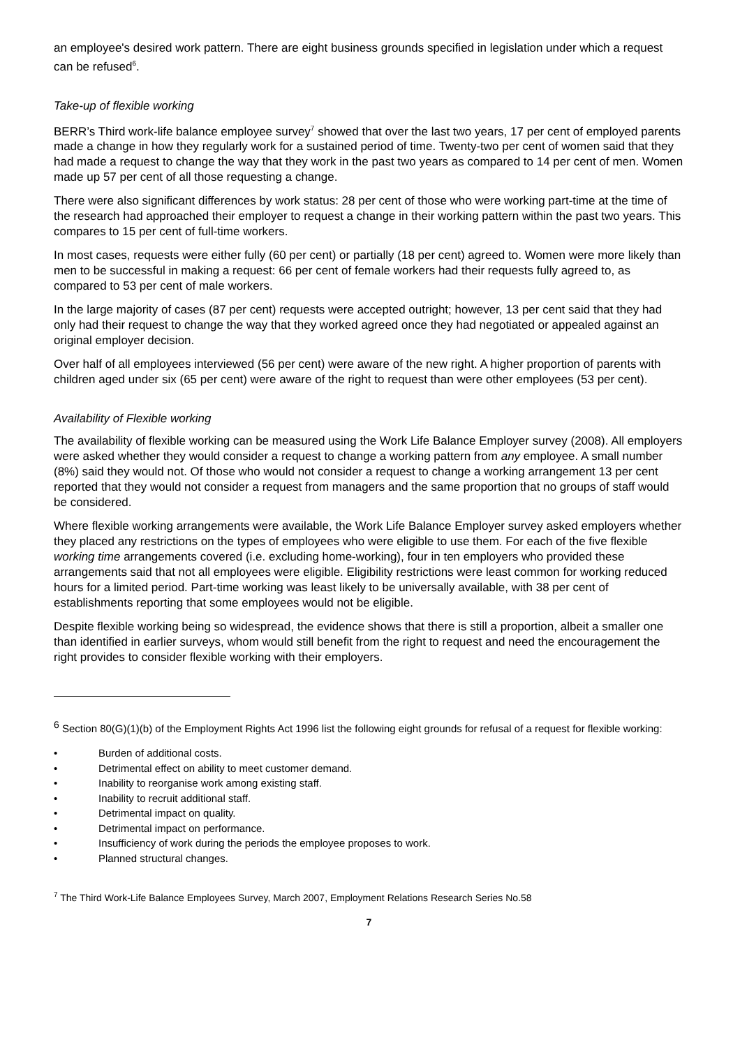an employee's desired work pattern. There are eight business grounds specified in legislation under which a request can be refused<sup>6</sup>.
Take-up of flexible working
BERR’s Third work-life balance employee survey<sup>7</sup> showed that over the last two years, 17 per cent of employed parents made a change in how they regularly work for a sustained period of time. Twenty-two per cent of women said that they had made a request to change the way that they work in the past two years as compared to 14 per cent of men. Women made up 57 per cent of all those requesting a change.
There were also significant differences by work status: 28 per cent of those who were working part-time at the time of the research had approached their employer to request a change in their working pattern within the past two years. This compares to 15 per cent of full-time workers.
In most cases, requests were either fully (60 per cent) or partially (18 per cent) agreed to. Women were more likely than men to be successful in making a request: 66 per cent of female workers had their requests fully agreed to, as compared to 53 per cent of male workers.
In the large majority of cases (87 per cent) requests were accepted outright; however, 13 per cent said that they had only had their request to change the way that they worked agreed once they had negotiated or appealed against an original employer decision.
Over half of all employees interviewed (56 per cent) were aware of the new right. A higher proportion of parents with children aged under six (65 per cent) were aware of the right to request than were other employees (53 per cent).
Availability of Flexible working
The availability of flexible working can be measured using the Work Life Balance Employer survey (2008). All employers were asked whether they would consider a request to change a working pattern from any employee. A small number (8%) said they would not. Of those who would not consider a request to change a working arrangement 13 per cent reported that they would not consider a request from managers and the same proportion that no groups of staff would be considered.
Where flexible working arrangements were available, the Work Life Balance Employer survey asked employers whether they placed any restrictions on the types of employees who were eligible to use them. For each of the five flexible working time arrangements covered (i.e. excluding home-working), four in ten employers who provided these arrangements said that not all employees were eligible. Eligibility restrictions were least common for working reduced hours for a limited period. Part-time working was least likely to be universally available, with 38 per cent of establishments reporting that some employees would not be eligible.
Despite flexible working being so widespread, the evidence shows that there is still a proportion, albeit a smaller one than identified in earlier surveys, whom would still benefit from the right to request and need the encouragement the right provides to consider flexible working with their employers.
<sup>6</sup> Section 80(G)(1)(b) of the Employment Rights Act 1996 list the following eight grounds for refusal of a request for flexible working:
• Burden of additional costs.
• Detrimental effect on ability to meet customer demand.
• Inability to reorganise work among existing staff.
• Inability to recruit additional staff.
• Detrimental impact on quality.
• Detrimental impact on performance.
• Insufficiency of work during the periods the employee proposes to work.
• Planned structural changes.
<sup>7</sup> The Third Work-Life Balance Employees Survey, March 2007, Employment Relations Research Series No.58
7